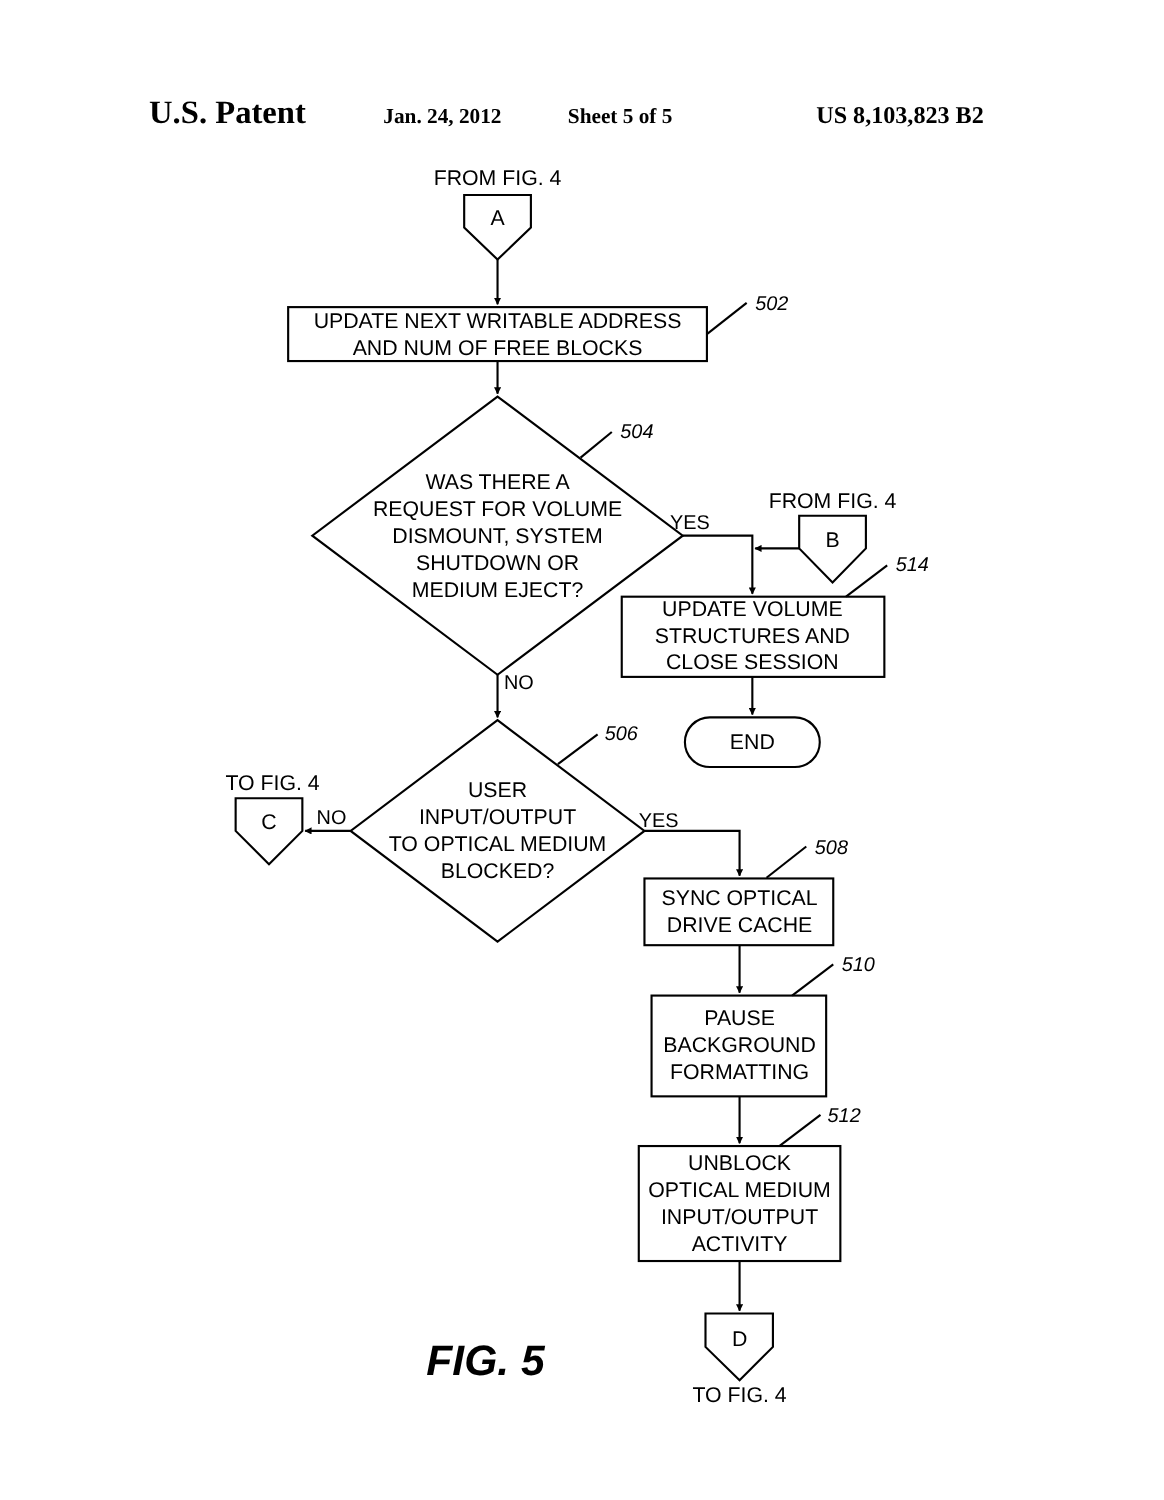U.S. Patent
Jan. 24, 2012
Sheet 5 of 5
US 8,103,823 B2
FROM FIG. 4
A
UPDATE NEXT WRITABLE ADDRESS
AND NUM OF FREE BLOCKS
502
WAS THERE A
REQUEST FOR VOLUME
DISMOUNT, SYSTEM
SHUTDOWN OR
MEDIUM EJECT?
504
YES
FROM FIG. 4
B
514
UPDATE VOLUME
STRUCTURES AND
CLOSE SESSION
END
NO
USER
INPUT/OUTPUT
TO OPTICAL MEDIUM
BLOCKED?
506
TO FIG. 4
C
NO
YES
508
SYNC OPTICAL
DRIVE CACHE
510
PAUSE
BACKGROUND
FORMATTING
512
UNBLOCK
OPTICAL MEDIUM
INPUT/OUTPUT
ACTIVITY
FIG. 5
D
TO FIG. 4